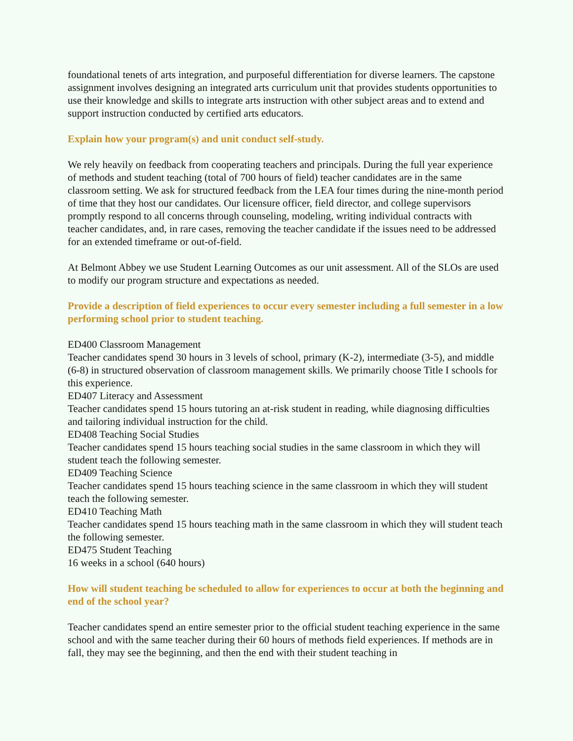foundational tenets of arts integration, and purposeful differentiation for diverse learners. The capstone assignment involves designing an integrated arts curriculum unit that provides students opportunities to use their knowledge and skills to integrate arts instruction with other subject areas and to extend and support instruction conducted by certified arts educators.
Explain how your program(s) and unit conduct self-study.
We rely heavily on feedback from cooperating teachers and principals. During the full year experience of methods and student teaching (total of 700 hours of field) teacher candidates are in the same classroom setting. We ask for structured feedback from the LEA four times during the nine-month period of time that they host our candidates. Our licensure officer, field director, and college supervisors promptly respond to all concerns through counseling, modeling, writing individual contracts with teacher candidates, and, in rare cases, removing the teacher candidate if the issues need to be addressed for an extended timeframe or out-of-field.
At Belmont Abbey we use Student Learning Outcomes as our unit assessment. All of the SLOs are used to modify our program structure and expectations as needed.
Provide a description of field experiences to occur every semester including a full semester in a low performing school prior to student teaching.
ED400 Classroom Management
Teacher candidates spend 30 hours in 3 levels of school, primary (K-2), intermediate (3-5), and middle (6-8) in structured observation of classroom management skills. We primarily choose Title I schools for this experience.
ED407 Literacy and Assessment
Teacher candidates spend 15 hours tutoring an at-risk student in reading, while diagnosing difficulties and tailoring individual instruction for the child.
ED408 Teaching Social Studies
Teacher candidates spend 15 hours teaching social studies in the same classroom in which they will student teach the following semester.
ED409 Teaching Science
Teacher candidates spend 15 hours teaching science in the same classroom in which they will student teach the following semester.
ED410 Teaching Math
Teacher candidates spend 15 hours teaching math in the same classroom in which they will student teach the following semester.
ED475 Student Teaching
16 weeks in a school (640 hours)
How will student teaching be scheduled to allow for experiences to occur at both the beginning and end of the school year?
Teacher candidates spend an entire semester prior to the official student teaching experience in the same school and with the same teacher during their 60 hours of methods field experiences. If methods are in fall, they may see the beginning, and then the end with their student teaching in